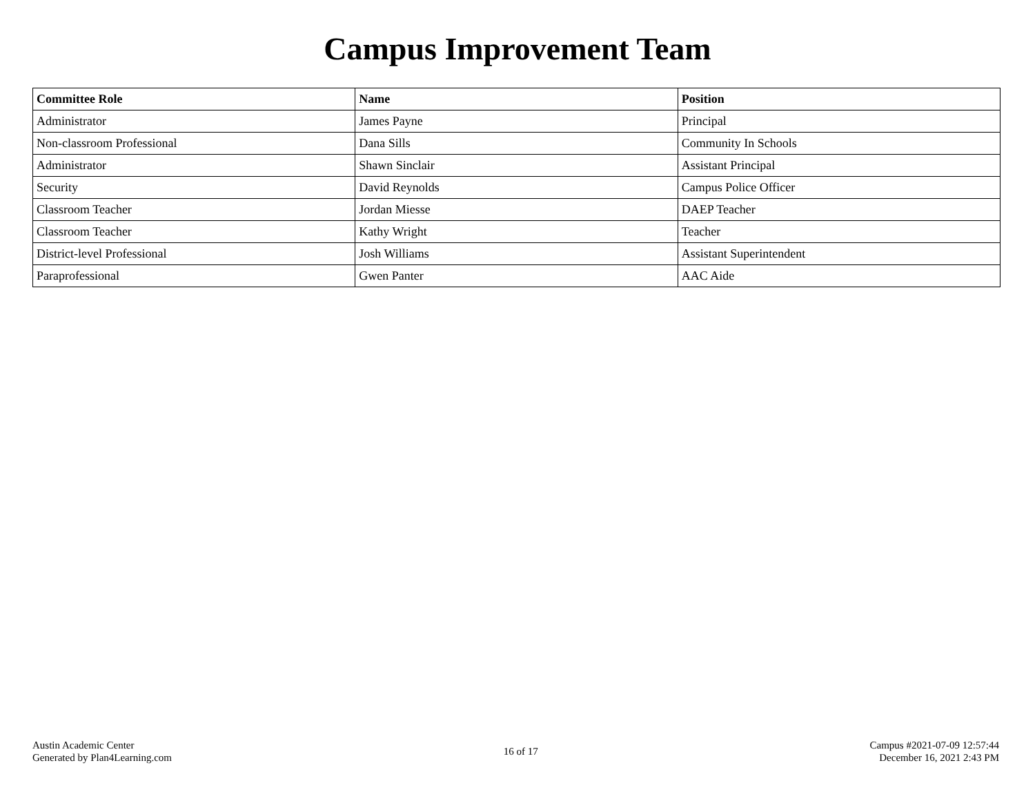Campus Improvement Team
| Committee Role | Name | Position |
| --- | --- | --- |
| Administrator | James Payne | Principal |
| Non-classroom Professional | Dana Sills | Community In Schools |
| Administrator | Shawn Sinclair | Assistant Principal |
| Security | David Reynolds | Campus Police Officer |
| Classroom Teacher | Jordan Miesse | DAEP Teacher |
| Classroom Teacher | Kathy Wright | Teacher |
| District-level Professional | Josh Williams | Assistant Superintendent |
| Paraprofessional | Gwen Panter | AAC Aide |
Austin Academic Center
Generated by Plan4Learning.com
16 of 17
Campus #2021-07-09 12:57:44
December 16, 2021 2:43 PM